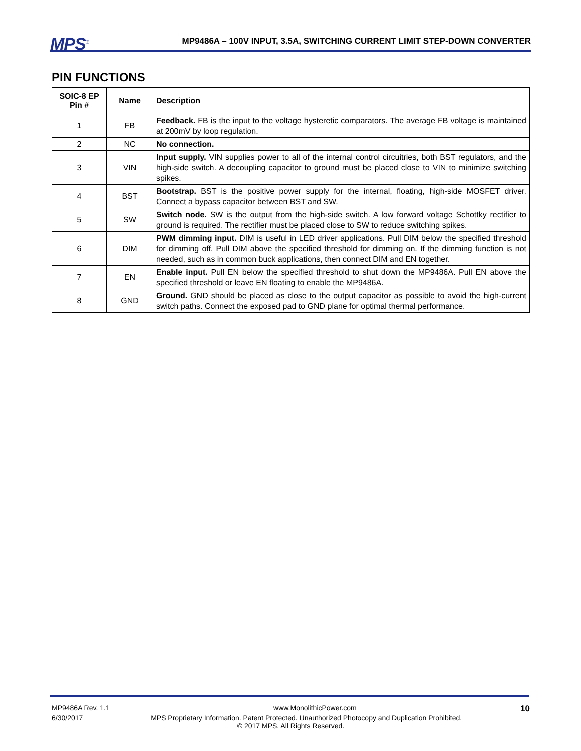MPS<sup>®</sup> MP9486A – 100V INPUT, 3.5A, SWITCHING CURRENT LIMIT STEP-DOWN CONVERTER
PIN FUNCTIONS
| SOIC-8 EP Pin # | Name | Description |
| --- | --- | --- |
| 1 | FB | Feedback. FB is the input to the voltage hysteretic comparators. The average FB voltage is maintained at 200mV by loop regulation. |
| 2 | NC | No connection. |
| 3 | VIN | Input supply. VIN supplies power to all of the internal control circuitries, both BST regulators, and the high-side switch. A decoupling capacitor to ground must be placed close to VIN to minimize switching spikes. |
| 4 | BST | Bootstrap. BST is the positive power supply for the internal, floating, high-side MOSFET driver. Connect a bypass capacitor between BST and SW. |
| 5 | SW | Switch node. SW is the output from the high-side switch. A low forward voltage Schottky rectifier to ground is required. The rectifier must be placed close to SW to reduce switching spikes. |
| 6 | DIM | PWM dimming input. DIM is useful in LED driver applications. Pull DIM below the specified threshold for dimming off. Pull DIM above the specified threshold for dimming on. If the dimming function is not needed, such as in common buck applications, then connect DIM and EN together. |
| 7 | EN | Enable input. Pull EN below the specified threshold to shut down the MP9486A. Pull EN above the specified threshold or leave EN floating to enable the MP9486A. |
| 8 | GND | Ground. GND should be placed as close to the output capacitor as possible to avoid the high-current switch paths. Connect the exposed pad to GND plane for optimal thermal performance. |
MP9486A Rev. 1.1 www.MonolithicPower.com 10
6/30/2017 MPS Proprietary Information. Patent Protected. Unauthorized Photocopy and Duplication Prohibited.
© 2017 MPS. All Rights Reserved.